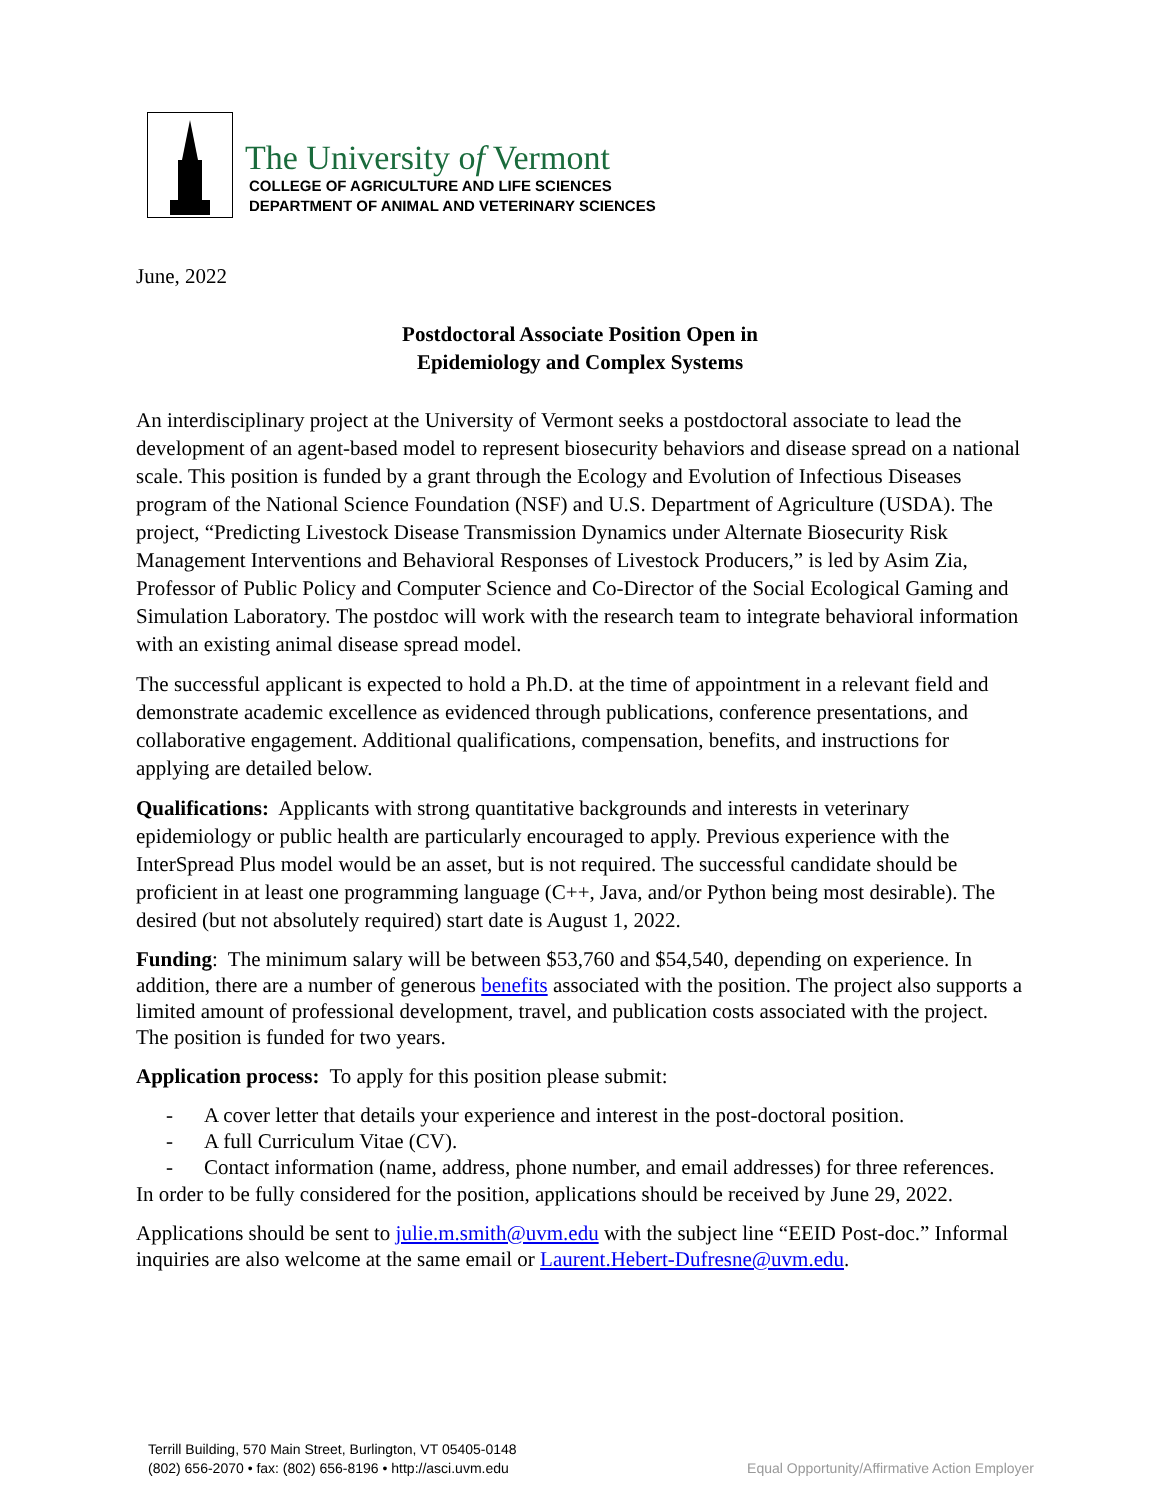The University of Vermont
COLLEGE OF AGRICULTURE AND LIFE SCIENCES
DEPARTMENT OF ANIMAL AND VETERINARY SCIENCES
June, 2022
Postdoctoral Associate Position Open in
Epidemiology and Complex Systems
An interdisciplinary project at the University of Vermont seeks a postdoctoral associate to lead the development of an agent-based model to represent biosecurity behaviors and disease spread on a national scale. This position is funded by a grant through the Ecology and Evolution of Infectious Diseases program of the National Science Foundation (NSF) and U.S. Department of Agriculture (USDA). The project, “Predicting Livestock Disease Transmission Dynamics under Alternate Biosecurity Risk Management Interventions and Behavioral Responses of Livestock Producers,” is led by Asim Zia, Professor of Public Policy and Computer Science and Co-Director of the Social Ecological Gaming and Simulation Laboratory. The postdoc will work with the research team to integrate behavioral information with an existing animal disease spread model.
The successful applicant is expected to hold a Ph.D. at the time of appointment in a relevant field and demonstrate academic excellence as evidenced through publications, conference presentations, and collaborative engagement. Additional qualifications, compensation, benefits, and instructions for applying are detailed below.
Qualifications: Applicants with strong quantitative backgrounds and interests in veterinary epidemiology or public health are particularly encouraged to apply. Previous experience with the InterSpread Plus model would be an asset, but is not required. The successful candidate should be proficient in at least one programming language (C++, Java, and/or Python being most desirable). The desired (but not absolutely required) start date is August 1, 2022.
Funding: The minimum salary will be between $53,760 and $54,540, depending on experience. In addition, there are a number of generous benefits associated with the position. The project also supports a limited amount of professional development, travel, and publication costs associated with the project. The position is funded for two years.
Application process: To apply for this position please submit:
- A cover letter that details your experience and interest in the post-doctoral position.
- A full Curriculum Vitae (CV).
- Contact information (name, address, phone number, and email addresses) for three references.
In order to be fully considered for the position, applications should be received by June 29, 2022.
Applications should be sent to julie.m.smith@uvm.edu with the subject line “EEID Post-doc.” Informal inquiries are also welcome at the same email or Laurent.Hebert-Dufresne@uvm.edu.
Terrill Building, 570 Main Street, Burlington, VT 05405-0148
(802) 656-2070 • fax: (802) 656-8196 • http://asci.uvm.edu
Equal Opportunity/Affirmative Action Employer